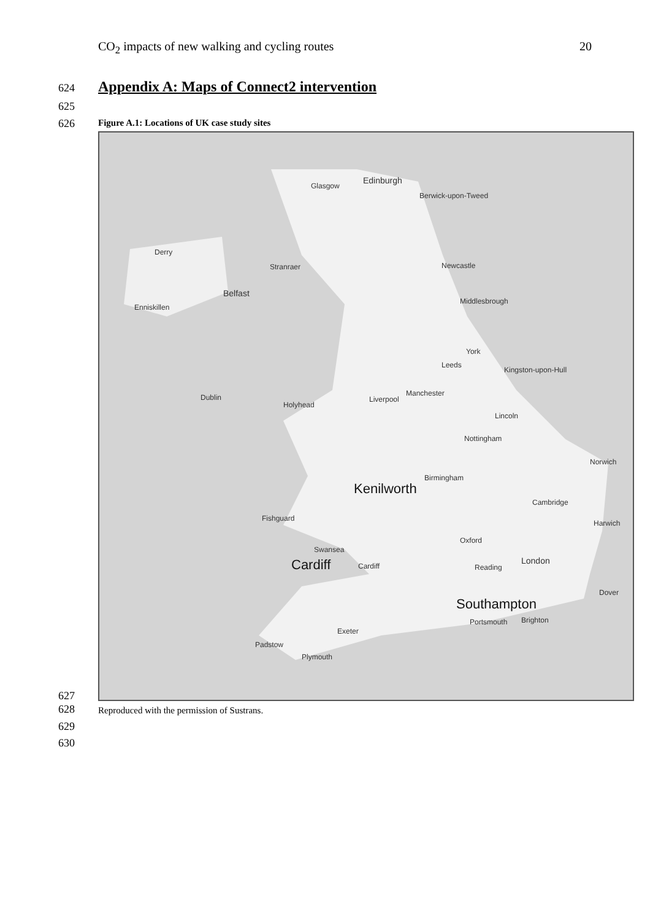CO<sub>2</sub> impacts of new walking and cycling routes 20
624
Appendix A: Maps of Connect2 intervention
625
626
Figure A.1: Locations of UK case study sites
Edinburgh
Glasgow
Berwick-upon-Tweed
Derry
Stranraer Newcastle
Belfast
Enniskillen
Middlesbrough
York
Leeds
Kingston-upon-Hull
Dublin
Holyhead
Manchester
Liverpool
Lincoln
Nottingham
Norwich
Birmingham
Kenilworth
Cambridge
Fishguard
Harwich
Oxford
Swansea
London Cardiff Cardiff Reading
Dover
Southampton
Portsmouth Brighton
Exeter
Padstow
Plymouth
627
628
Reproduced with the permission of Sustrans.
629
630